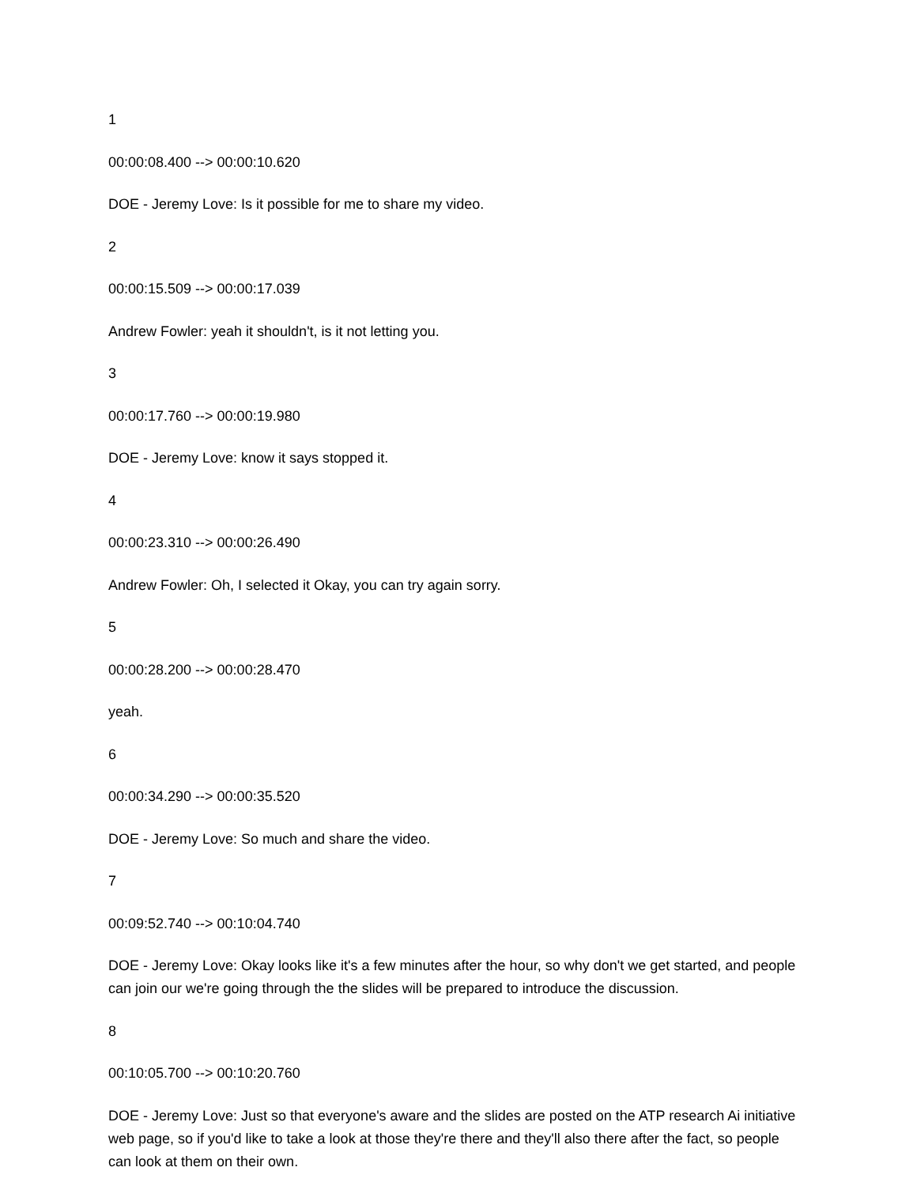1
00:00:08.400 --> 00:00:10.620
DOE - Jeremy Love: Is it possible for me to share my video.
2
00:00:15.509 --> 00:00:17.039
Andrew Fowler: yeah it shouldn't, is it not letting you.
3
00:00:17.760 --> 00:00:19.980
DOE - Jeremy Love: know it says stopped it.
4
00:00:23.310 --> 00:00:26.490
Andrew Fowler: Oh, I selected it Okay, you can try again sorry.
5
00:00:28.200 --> 00:00:28.470
yeah.
6
00:00:34.290 --> 00:00:35.520
DOE - Jeremy Love: So much and share the video.
7
00:09:52.740 --> 00:10:04.740
DOE - Jeremy Love: Okay looks like it's a few minutes after the hour, so why don't we get started, and people can join our we're going through the the slides will be prepared to introduce the discussion.
8
00:10:05.700 --> 00:10:20.760
DOE - Jeremy Love: Just so that everyone's aware and the slides are posted on the ATP research Ai initiative web page, so if you'd like to take a look at those they're there and they'll also there after the fact, so people can look at them on their own.